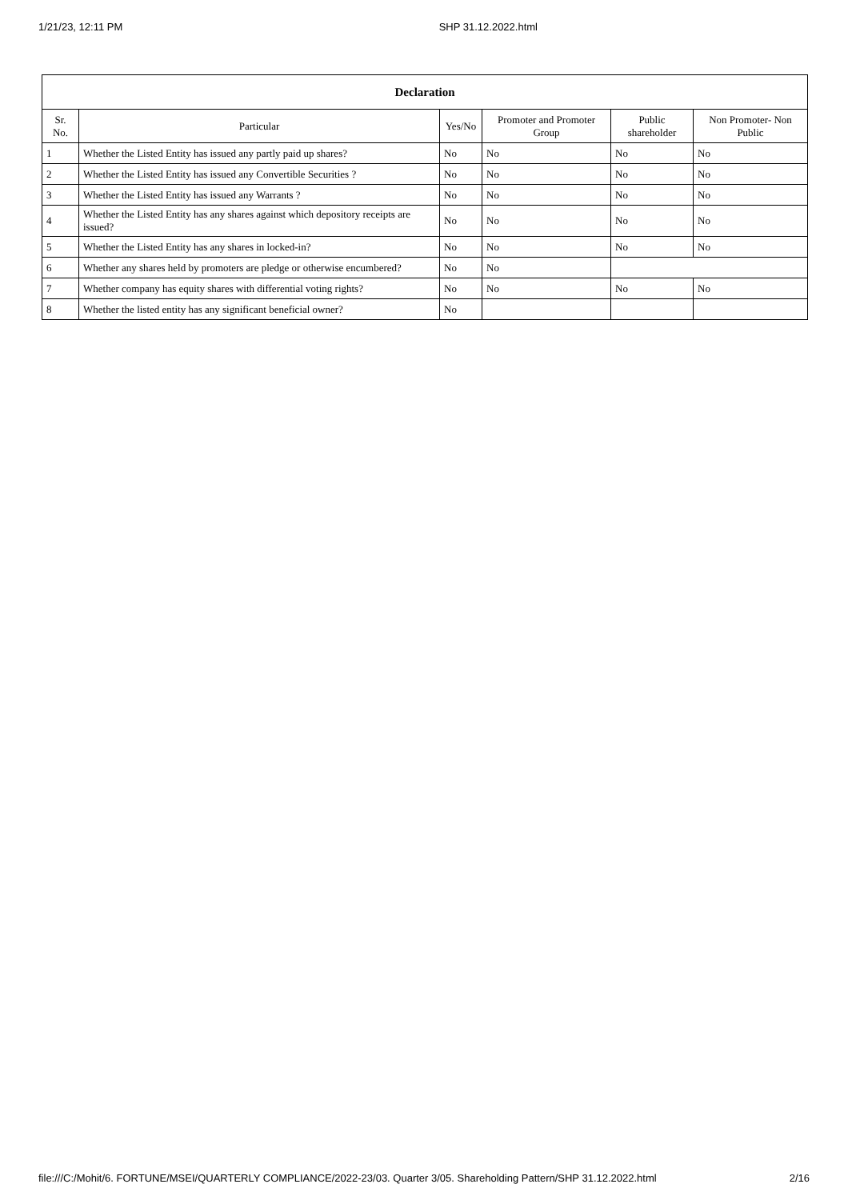1/21/23, 12:11 PM SHP 31.12.2022.html
| Declaration | | | | | |
| --- | --- | --- | --- | --- | --- |
| Sr. No. | Particular | Yes/No | Promoter and Promoter Group | Public shareholder | Non Promoter- Non Public |
| 1 | Whether the Listed Entity has issued any partly paid up shares? | No | No | No | No |
| 2 | Whether the Listed Entity has issued any Convertible Securities ? | No | No | No | No |
| 3 | Whether the Listed Entity has issued any Warrants ? | No | No | No | No |
| 4 | Whether the Listed Entity has any shares against which depository receipts are issued? | No | No | No | No |
| 5 | Whether the Listed Entity has any shares in locked-in? | No | No | No | No |
| 6 | Whether any shares held by promoters are pledge or otherwise encumbered? | No | No | | |
| 7 | Whether company has equity shares with differential voting rights? | No | No | No | No |
| 8 | Whether the listed entity has any significant beneficial owner? | No | | | |
file:///C:/Mohit/6. FORTUNE/MSEI/QUARTERLY COMPLIANCE/2022-23/03. Quarter 3/05. Shareholding Pattern/SHP 31.12.2022.html 2/16